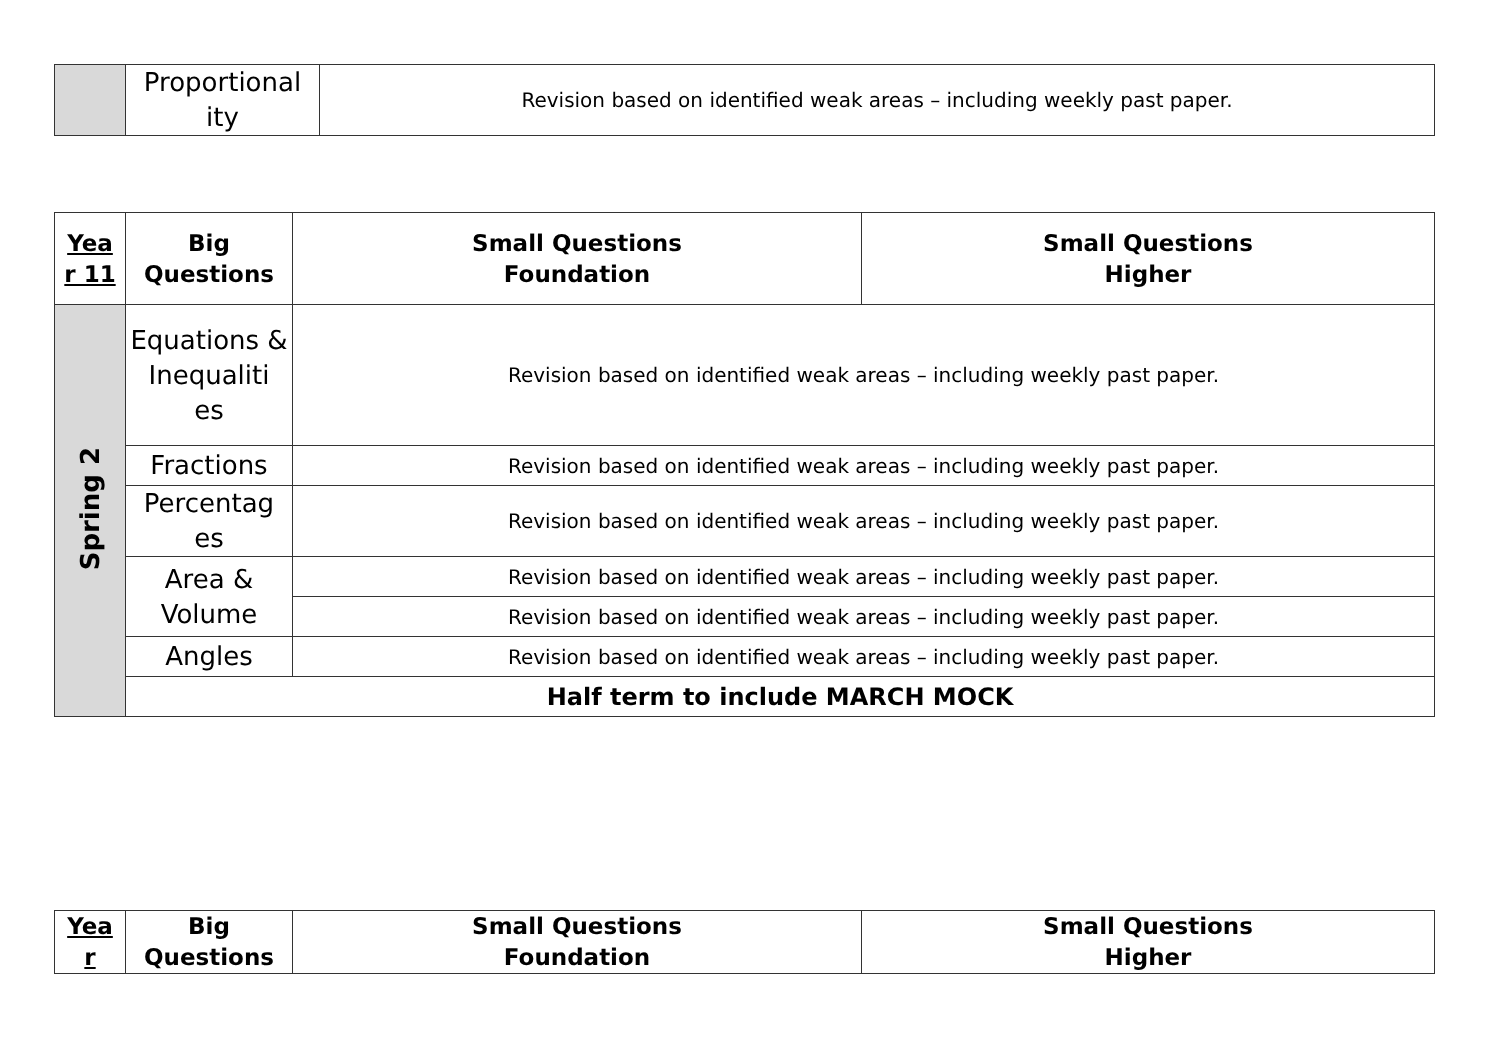| | Proportional ity | Revision based on identified weak areas – including weekly past paper. |
| Yea r 11 | Big Questions | Small Questions Foundation | Small Questions Higher |
| --- | --- | --- | --- |
| Spring 2 | Equations & Inequaliti es | Revision based on identified weak areas – including weekly past paper. | |
| | Fractions | Revision based on identified weak areas – including weekly past paper. | |
| | Percentag es | Revision based on identified weak areas – including weekly past paper. | |
| | Area & Volume | Revision based on identified weak areas – including weekly past paper. | |
| | | Revision based on identified weak areas – including weekly past paper. | |
| | Angles | Revision based on identified weak areas – including weekly past paper. | |
| | Half term to include MARCH MOCK | | |
| Yea r | Big Questions | Small Questions Foundation | Small Questions Higher |
| --- | --- | --- | --- |